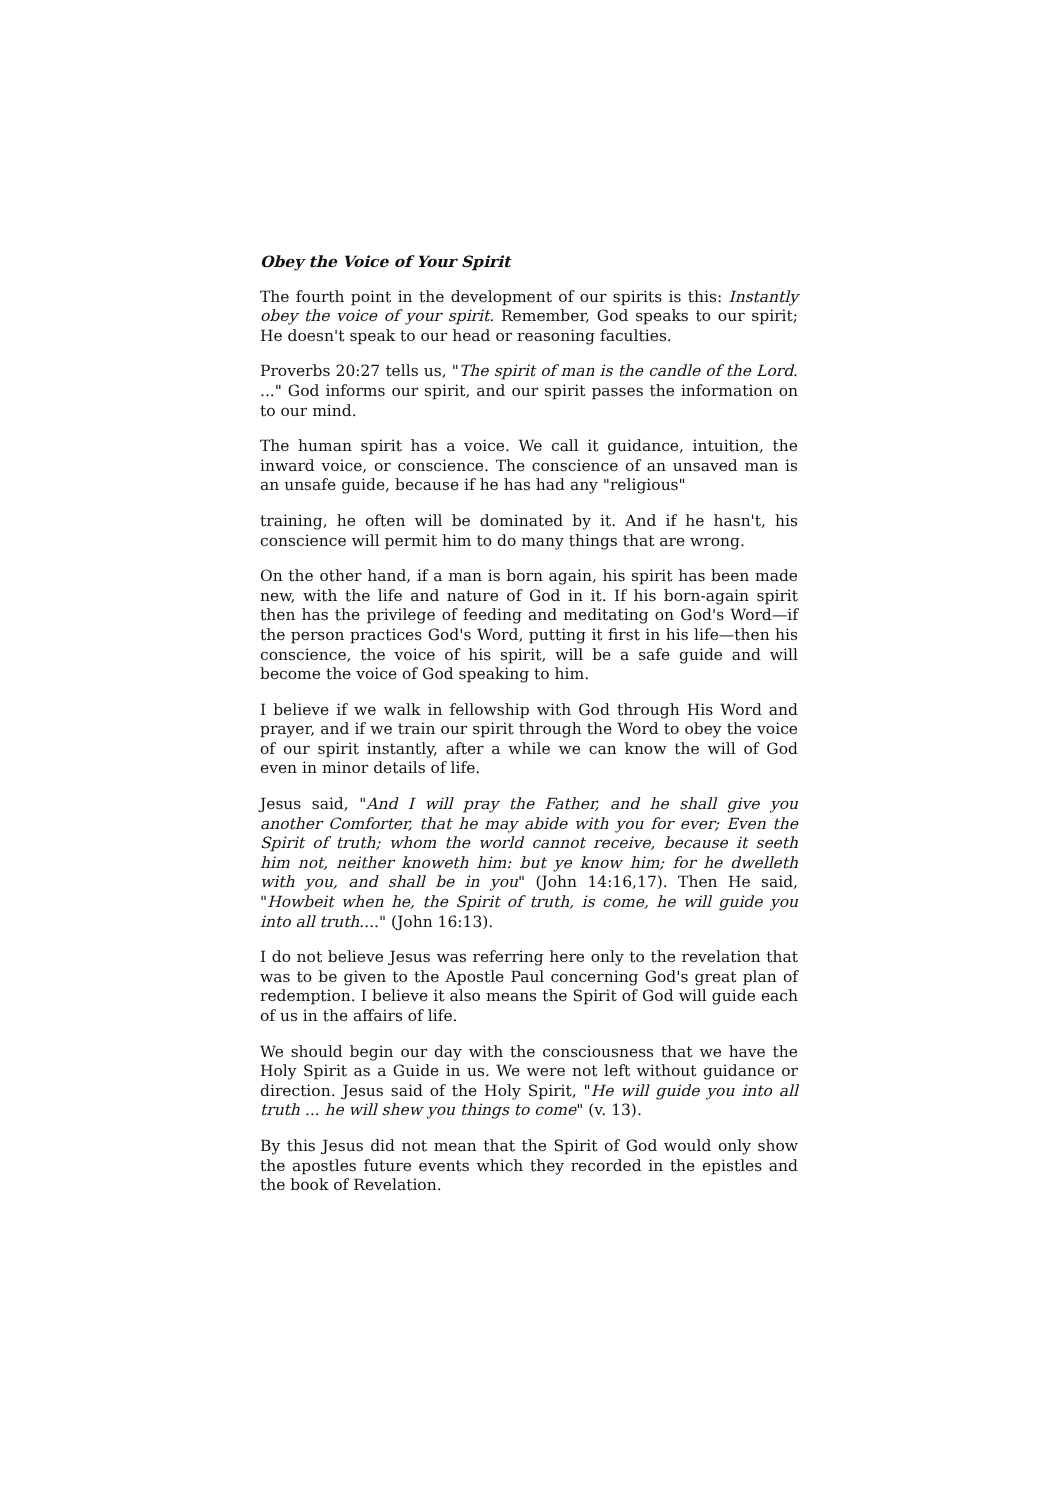Obey the Voice of Your Spirit
The fourth point in the development of our spirits is this: Instantly obey the voice of your spirit. Remember, God speaks to our spirit; He doesn't speak to our head or reasoning faculties.
Proverbs 20:27 tells us, "The spirit of man is the candle of the Lord. ..." God informs our spirit, and our spirit passes the information on to our mind.
The human spirit has a voice. We call it guidance, intuition, the inward voice, or conscience. The conscience of an unsaved man is an unsafe guide, because if he has had any "religious"
training, he often will be dominated by it. And if he hasn't, his conscience will permit him to do many things that are wrong.
On the other hand, if a man is born again, his spirit has been made new, with the life and nature of God in it. If his born-again spirit then has the privilege of feeding and meditating on God's Word—if the person practices God's Word, putting it first in his life—then his conscience, the voice of his spirit, will be a safe guide and will become the voice of God speaking to him.
I believe if we walk in fellowship with God through His Word and prayer, and if we train our spirit through the Word to obey the voice of our spirit instantly, after a while we can know the will of God even in minor details of life.
Jesus said, "And I will pray the Father, and he shall give you another Comforter, that he may abide with you for ever; Even the Spirit of truth; whom the world cannot receive, because it seeth him not, neither knoweth him: but ye know him; for he dwelleth with you, and shall be in you" (John 14:16,17). Then He said, "Howbeit when he, the Spirit of truth, is come, he will guide you into all truth...." (John 16:13).
I do not believe Jesus was referring here only to the revelation that was to be given to the Apostle Paul concerning God's great plan of redemption. I believe it also means the Spirit of God will guide each of us in the affairs of life.
We should begin our day with the consciousness that we have the Holy Spirit as a Guide in us. We were not left without guidance or direction. Jesus said of the Holy Spirit, "He will guide you into all truth ... he will shew you things to come" (v. 13).
By this Jesus did not mean that the Spirit of God would only show the apostles future events which they recorded in the epistles and the book of Revelation.